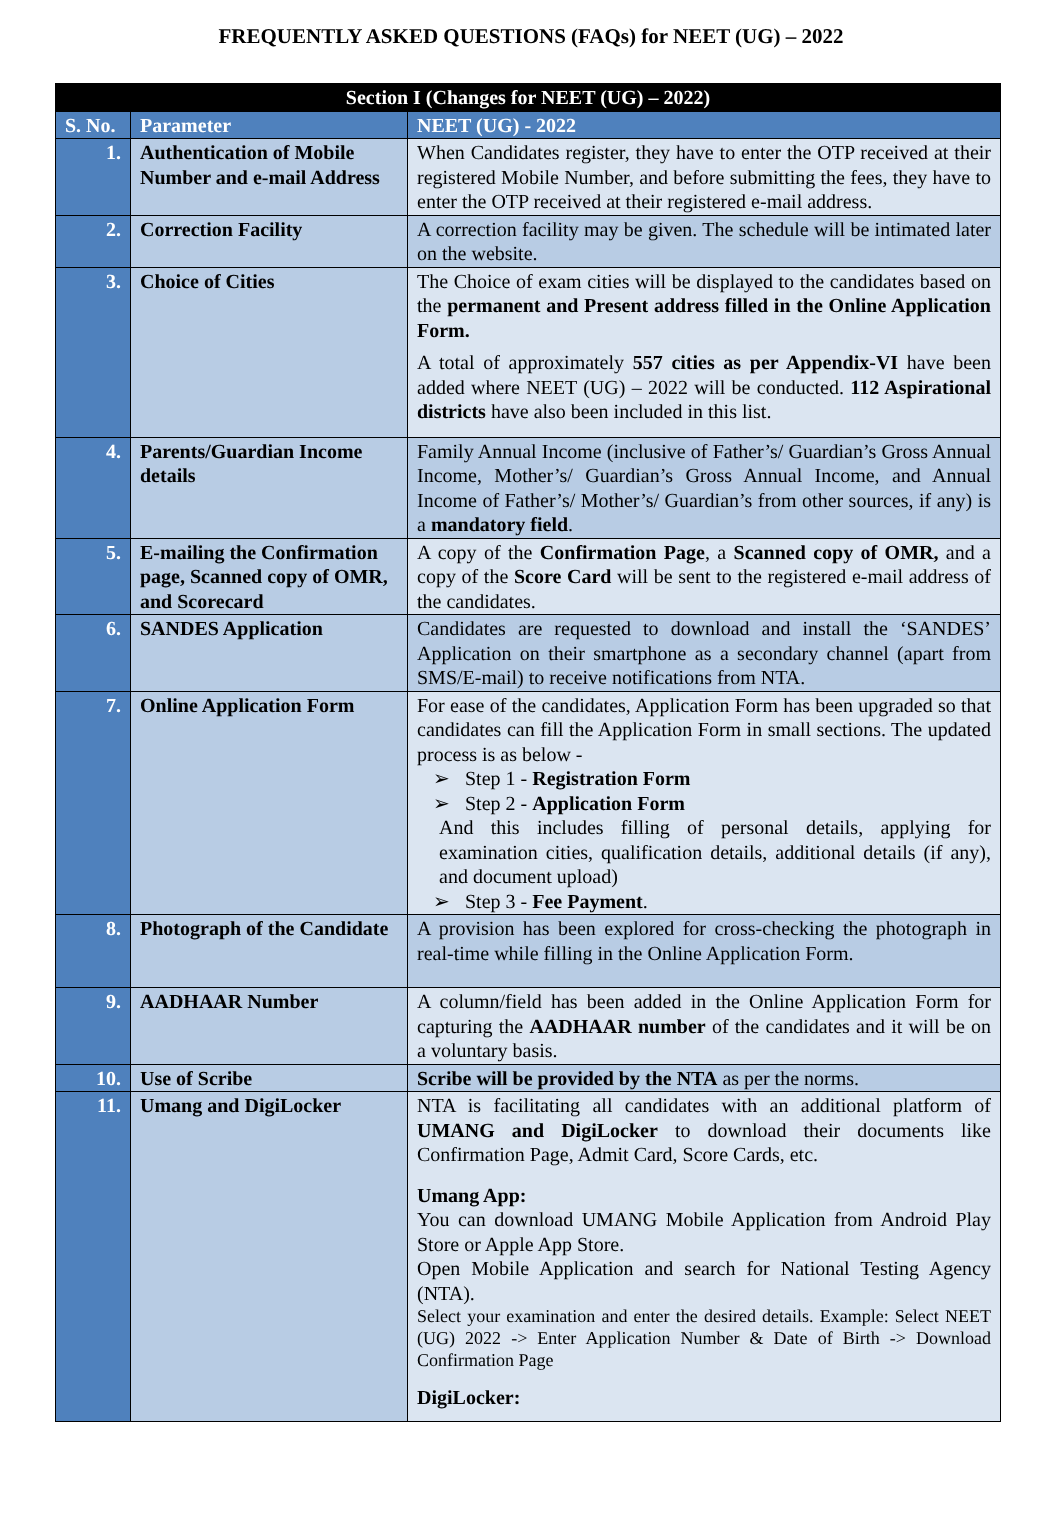FREQUENTLY ASKED QUESTIONS (FAQs) for NEET (UG) – 2022
| Section I (Changes for NEET (UG) – 2022) | | |
| S. No. | Parameter | NEET (UG) - 2022 |
| 1. | Authentication of Mobile Number and e-mail Address | When Candidates register, they have to enter the OTP received at their registered Mobile Number, and before submitting the fees, they have to enter the OTP received at their registered e-mail address. |
| 2. | Correction Facility | A correction facility may be given. The schedule will be intimated later on the website. |
| 3. | Choice of Cities | The Choice of exam cities will be displayed to the candidates based on the permanent and Present address filled in the Online Application Form. A total of approximately 557 cities as per Appendix-VI have been added where NEET (UG) – 2022 will be conducted. 112 Aspirational districts have also been included in this list. |
| 4. | Parents/Guardian Income details | Family Annual Income (inclusive of Father’s/ Guardian’s Gross Annual Income, Mother’s/ Guardian’s Gross Annual Income, and Annual Income of Father’s/ Mother’s/ Guardian’s from other sources, if any) is a mandatory field . |
| 5. | E-mailing the Confirmation page, Scanned copy of OMR, and Scorecard | A copy of the Confirmation Page , a Scanned copy of OMR, and a copy of the Score Card will be sent to the registered e-mail address of the candidates. |
| 6. | SANDES Application | Candidates are requested to download and install the ‘SANDES’ Application on their smartphone as a secondary channel (apart from SMS/E-mail) to receive notifications from NTA. |
| 7. | Online Application Form | For ease of the candidates, Application Form has been upgraded so that candidates can fill the Application Form in small sections. The updated process is as below - ➢ Step 1 - Registration Form ➢ Step 2 - Application Form And this includes filling of personal details, applying for examination cities, qualification details, additional details (if any), and document upload) ➢ Step 3 - Fee Payment . |
| 8. | Photograph of the Candidate | A provision has been explored for cross-checking the photograph in real-time while filling in the Online Application Form. |
| 9. | AADHAAR Number | A column/field has been added in the Online Application Form for capturing the AADHAAR number of the candidates and it will be on a voluntary basis. |
| 10. | Use of Scribe | Scribe will be provided by the NTA as per the norms. |
| 11. | Umang and DigiLocker | NTA is facilitating all candidates with an additional platform of UMANG and DigiLocker to download their documents like Confirmation Page, Admit Card, Score Cards, etc. Umang App: You can download UMANG Mobile Application from Android Play Store or Apple App Store. Open Mobile Application and search for National Testing Agency (NTA). Select your examination and enter the desired details. Example: Select NEET (UG) 2022 -> Enter Application Number & Date of Birth -> Download Confirmation Page DigiLocker: |